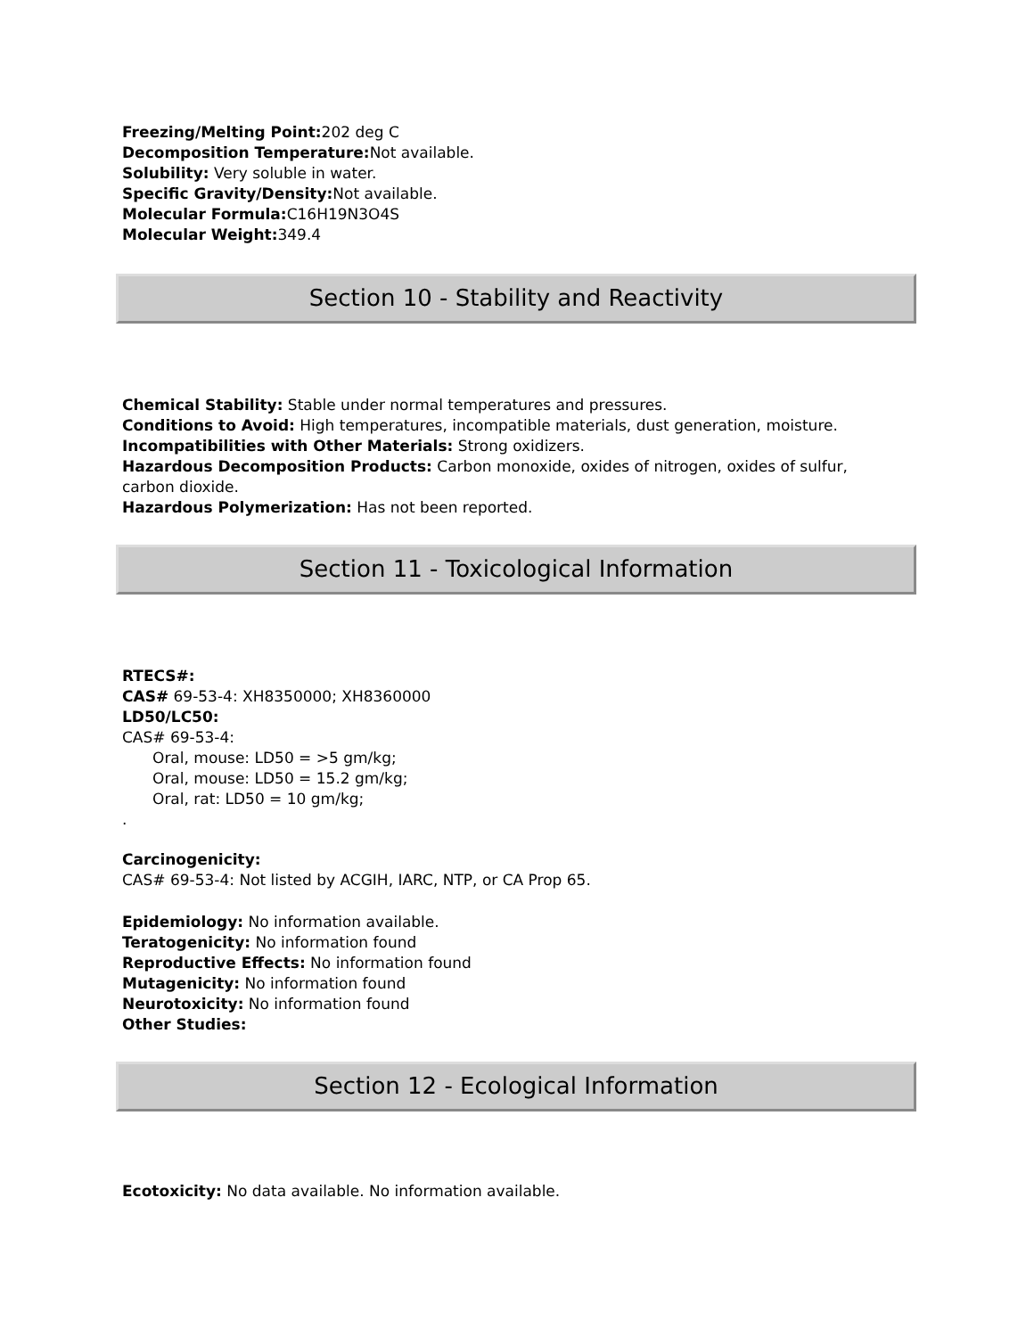Freezing/Melting Point: 202 deg C
Decomposition Temperature: Not available.
Solubility: Very soluble in water.
Specific Gravity/Density: Not available.
Molecular Formula: C16H19N3O4S
Molecular Weight: 349.4
Section 10 - Stability and Reactivity
Chemical Stability: Stable under normal temperatures and pressures.
Conditions to Avoid: High temperatures, incompatible materials, dust generation, moisture.
Incompatibilities with Other Materials: Strong oxidizers.
Hazardous Decomposition Products: Carbon monoxide, oxides of nitrogen, oxides of sulfur, carbon dioxide.
Hazardous Polymerization: Has not been reported.
Section 11 - Toxicological Information
RTECS#:
CAS# 69-53-4: XH8350000; XH8360000
LD50/LC50:
CAS# 69-53-4:
Oral, mouse: LD50 = >5 gm/kg;
Oral, mouse: LD50 = 15.2 gm/kg;
Oral, rat: LD50 = 10 gm/kg;
.
Carcinogenicity:
CAS# 69-53-4: Not listed by ACGIH, IARC, NTP, or CA Prop 65.
Epidemiology: No information available.
Teratogenicity: No information found
Reproductive Effects: No information found
Mutagenicity: No information found
Neurotoxicity: No information found
Other Studies:
Section 12 - Ecological Information
Ecotoxicity: No data available. No information available.